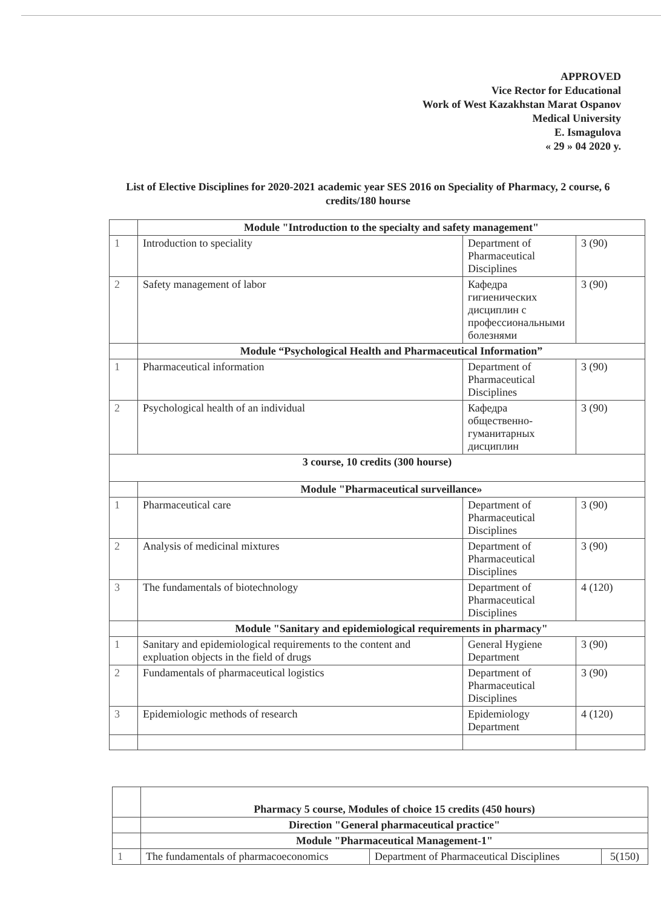APPROVED
Vice Rector for Educational
Work of West Kazakhstan Marat Ospanov
Medical University
E. Ismagulova
« 29 » 04 2020 y.
List of Elective Disciplines for 2020-2021 academic year SES 2016 on Speciality of Pharmacy, 2 course, 6 credits/180 hourse
| | Module "Introduction to the specialty and safety management" | | |
| 1 | Introduction to speciality | Department of Pharmaceutical Disciplines | 3 (90) |
| 2 | Safety management of labor | Кафедра гигиенических дисциплин с профессиональными болезнями | 3 (90) |
| | Module “Psychological Health and Pharmaceutical Information” | | |
| 1 | Pharmaceutical information | Department of Pharmaceutical Disciplines | 3 (90) |
| 2 | Psychological health of an individual | Кафедра общественно-гуманитарных дисциплин | 3 (90) |
| 3 course, 10 credits (300 hourse) | | | |
| | Module "Pharmaceutical surveillance» | | |
| 1 | Pharmaceutical care | Department of Pharmaceutical Disciplines | 3 (90) |
| 2 | Analysis of medicinal mixtures | Department of Pharmaceutical Disciplines | 3 (90) |
| 3 | The fundamentals of biotechnology | Department of Pharmaceutical Disciplines | 4 (120) |
| | Module "Sanitary and epidemiological requirements in pharmacy" | | |
| 1 | Sanitary and epidemiological requirements to the content and expluation objects in the field of drugs | General Hygiene Department | 3 (90) |
| 2 | Fundamentals of pharmaceutical logistics | Department of Pharmaceutical Disciplines | 3 (90) |
| 3 | Epidemiologic methods of research | Epidemiology Department | 4 (120) |
| | Pharmacy 5 course, Modules of choice 15 credits (450 hours) | | |
| | Direction "General pharmaceutical practice" | | |
| | Module "Pharmaceutical Management-1" | | |
| 1 | The fundamentals of pharmacoeconomics | Department of Pharmaceutical Disciplines | 5(150) |